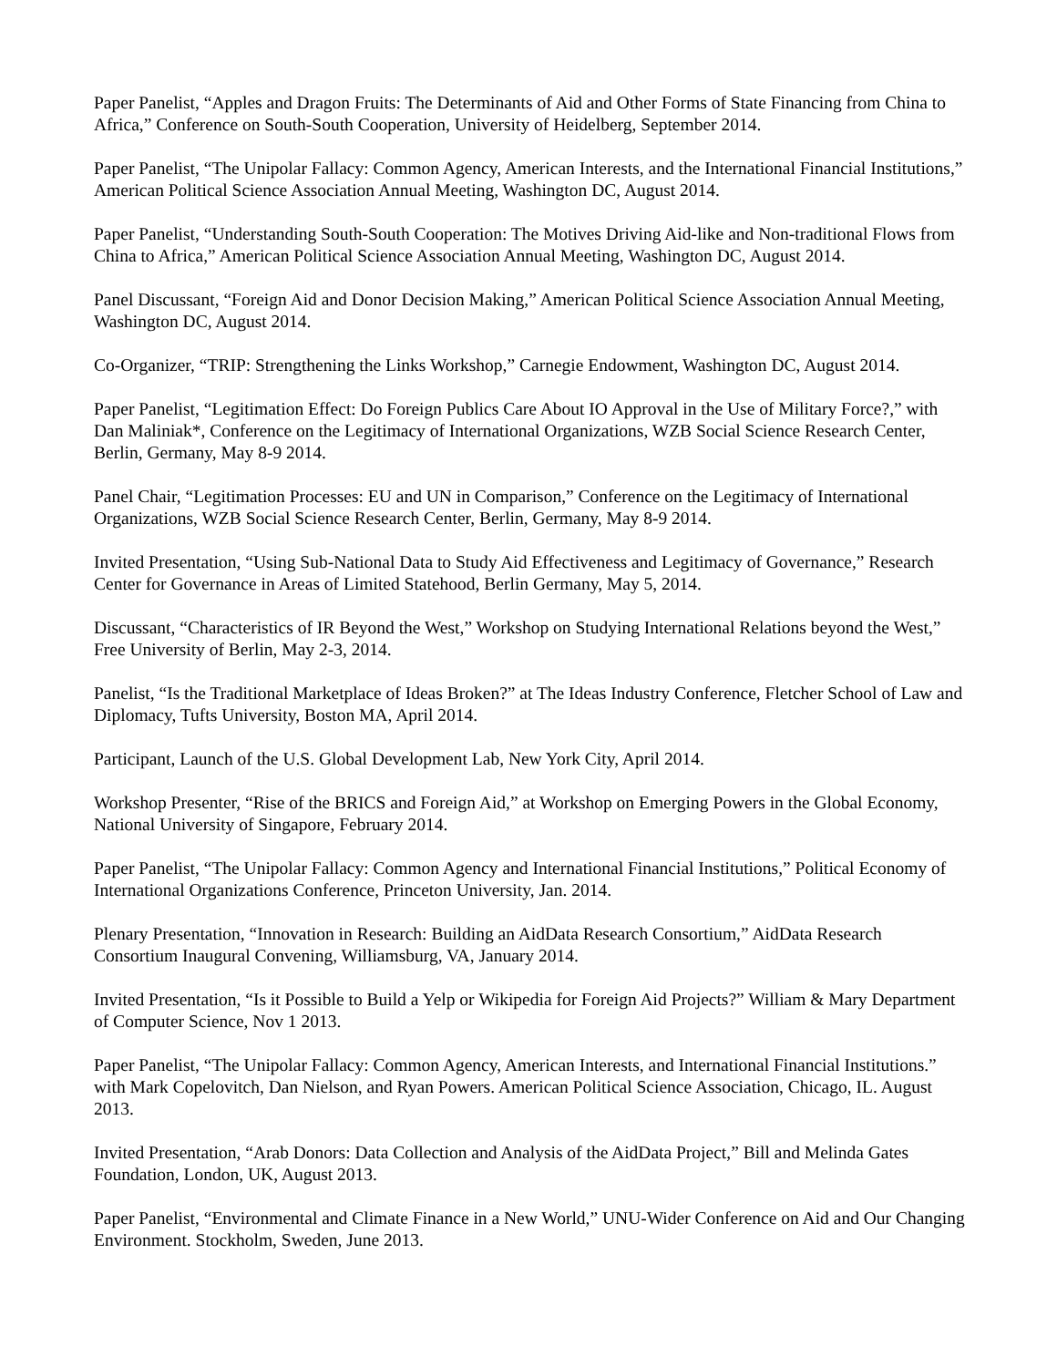Paper Panelist, “Apples and Dragon Fruits: The Determinants of Aid and Other Forms of State Financing from China to Africa,” Conference on South-South Cooperation, University of Heidelberg, September 2014.
Paper Panelist, “The Unipolar Fallacy: Common Agency, American Interests, and the International Financial Institutions,” American Political Science Association Annual Meeting, Washington DC, August 2014.
Paper Panelist, “Understanding South-South Cooperation: The Motives Driving Aid-like and Non-traditional Flows from China to Africa,” American Political Science Association Annual Meeting, Washington DC, August 2014.
Panel Discussant, “Foreign Aid and Donor Decision Making,” American Political Science Association Annual Meeting, Washington DC, August 2014.
Co-Organizer, “TRIP: Strengthening the Links Workshop,” Carnegie Endowment, Washington DC, August 2014.
Paper Panelist, “Legitimation Effect: Do Foreign Publics Care About IO Approval in the Use of Military Force?,” with Dan Maliniak*, Conference on the Legitimacy of International Organizations, WZB Social Science Research Center, Berlin, Germany, May 8-9 2014.
Panel Chair, “Legitimation Processes: EU and UN in Comparison,” Conference on the Legitimacy of International Organizations, WZB Social Science Research Center, Berlin, Germany, May 8-9 2014.
Invited Presentation, “Using Sub-National Data to Study Aid Effectiveness and Legitimacy of Governance,” Research Center for Governance in Areas of Limited Statehood, Berlin Germany, May 5, 2014.
Discussant, “Characteristics of IR Beyond the West,” Workshop on Studying International Relations beyond the West,” Free University of Berlin, May 2-3, 2014.
Panelist, “Is the Traditional Marketplace of Ideas Broken?” at The Ideas Industry Conference, Fletcher School of Law and Diplomacy, Tufts University, Boston MA, April 2014.
Participant, Launch of the U.S. Global Development Lab, New York City, April 2014.
Workshop Presenter, “Rise of the BRICS and Foreign Aid,” at Workshop on Emerging Powers in the Global Economy, National University of Singapore, February 2014.
Paper Panelist, “The Unipolar Fallacy: Common Agency and International Financial Institutions,” Political Economy of International Organizations Conference, Princeton University, Jan. 2014.
Plenary Presentation, “Innovation in Research: Building an AidData Research Consortium,” AidData Research Consortium Inaugural Convening, Williamsburg, VA, January 2014.
Invited Presentation, “Is it Possible to Build a Yelp or Wikipedia for Foreign Aid Projects?” William & Mary Department of Computer Science, Nov 1 2013.
Paper Panelist, “The Unipolar Fallacy: Common Agency, American Interests, and International Financial Institutions.” with Mark Copelovitch, Dan Nielson, and Ryan Powers. American Political Science Association, Chicago, IL. August 2013.
Invited Presentation, “Arab Donors: Data Collection and Analysis of the AidData Project,” Bill and Melinda Gates Foundation, London, UK, August 2013.
Paper Panelist, “Environmental and Climate Finance in a New World,” UNU-Wider Conference on Aid and Our Changing Environment. Stockholm, Sweden, June 2013.